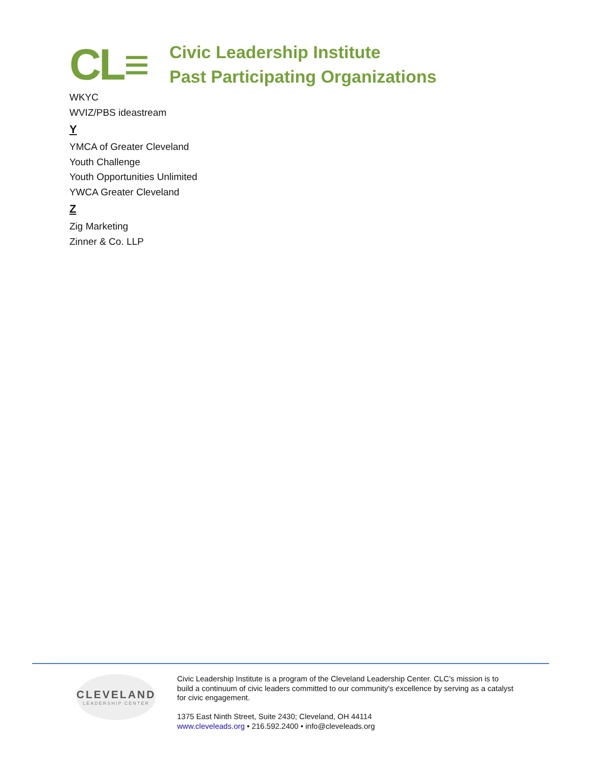CL≡
Civic Leadership Institute
Past Participating Organizations
WKYC
WVIZ/PBS ideastream
Y
YMCA of Greater Cleveland
Youth Challenge
Youth Opportunities Unlimited
YWCA Greater Cleveland
Z
Zig Marketing
Zinner & Co. LLP
CLEVELAND
LEADERSHIP CENTER
Civic Leadership Institute is a program of the Cleveland Leadership Center. CLC’s mission is to build a continuum of civic leaders committed to our community's excellence by serving as a catalyst for civic engagement.
1375 East Ninth Street, Suite 2430; Cleveland, OH 44114
www.cleveleads.org • 216.592.2400 • info@cleveleads.org